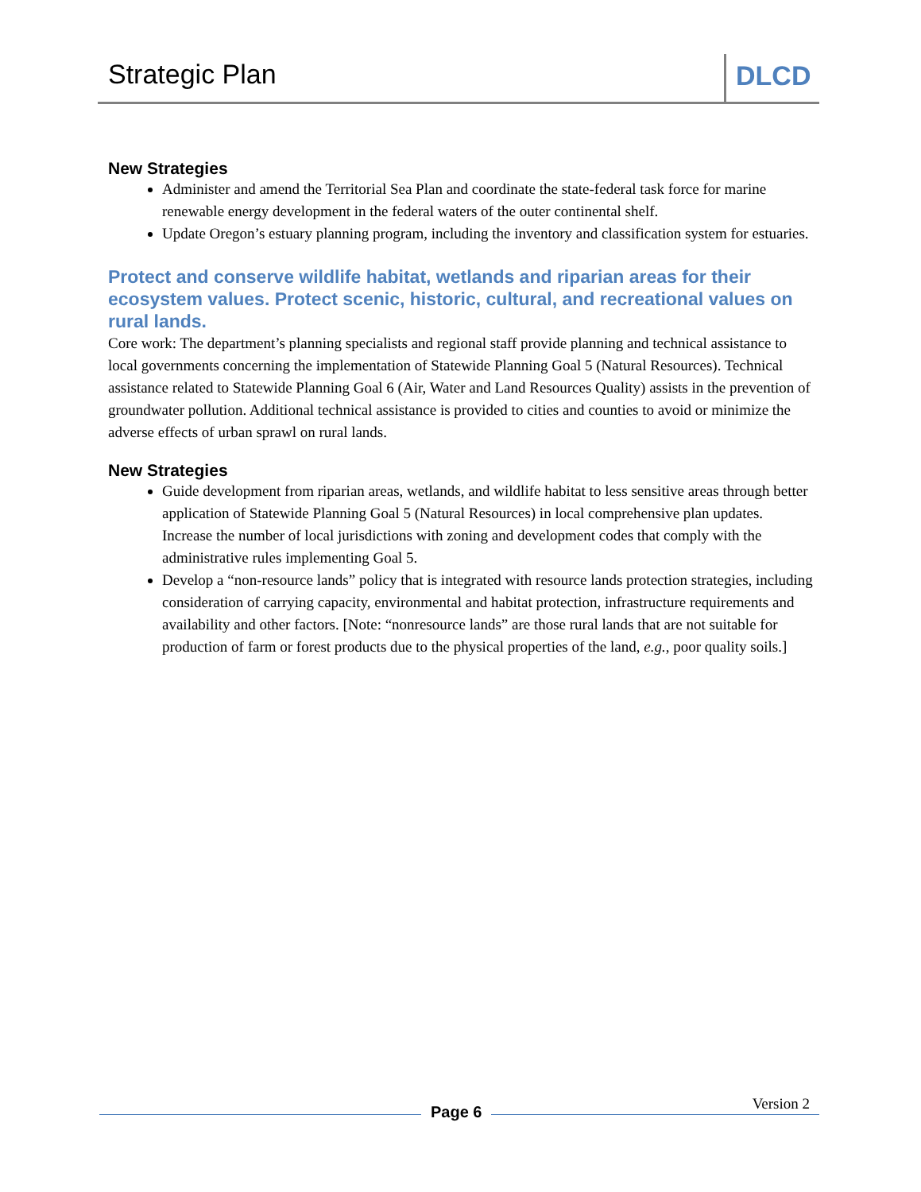Strategic Plan DLCD
New Strategies
Administer and amend the Territorial Sea Plan and coordinate the state-federal task force for marine renewable energy development in the federal waters of the outer continental shelf.
Update Oregon’s estuary planning program, including the inventory and classification system for estuaries.
Protect and conserve wildlife habitat, wetlands and riparian areas for their ecosystem values. Protect scenic, historic, cultural, and recreational values on rural lands.
Core work: The department’s planning specialists and regional staff provide planning and technical assistance to local governments concerning the implementation of Statewide Planning Goal 5 (Natural Resources). Technical assistance related to Statewide Planning Goal 6 (Air, Water and Land Resources Quality) assists in the prevention of groundwater pollution. Additional technical assistance is provided to cities and counties to avoid or minimize the adverse effects of urban sprawl on rural lands.
New Strategies
Guide development from riparian areas, wetlands, and wildlife habitat to less sensitive areas through better application of Statewide Planning Goal 5 (Natural Resources) in local comprehensive plan updates. Increase the number of local jurisdictions with zoning and development codes that comply with the administrative rules implementing Goal 5.
Develop a “non-resource lands” policy that is integrated with resource lands protection strategies, including consideration of carrying capacity, environmental and habitat protection, infrastructure requirements and availability and other factors. [Note: “nonresource lands” are those rural lands that are not suitable for production of farm or forest products due to the physical properties of the land, e.g., poor quality soils.]
Page 6 Version 2